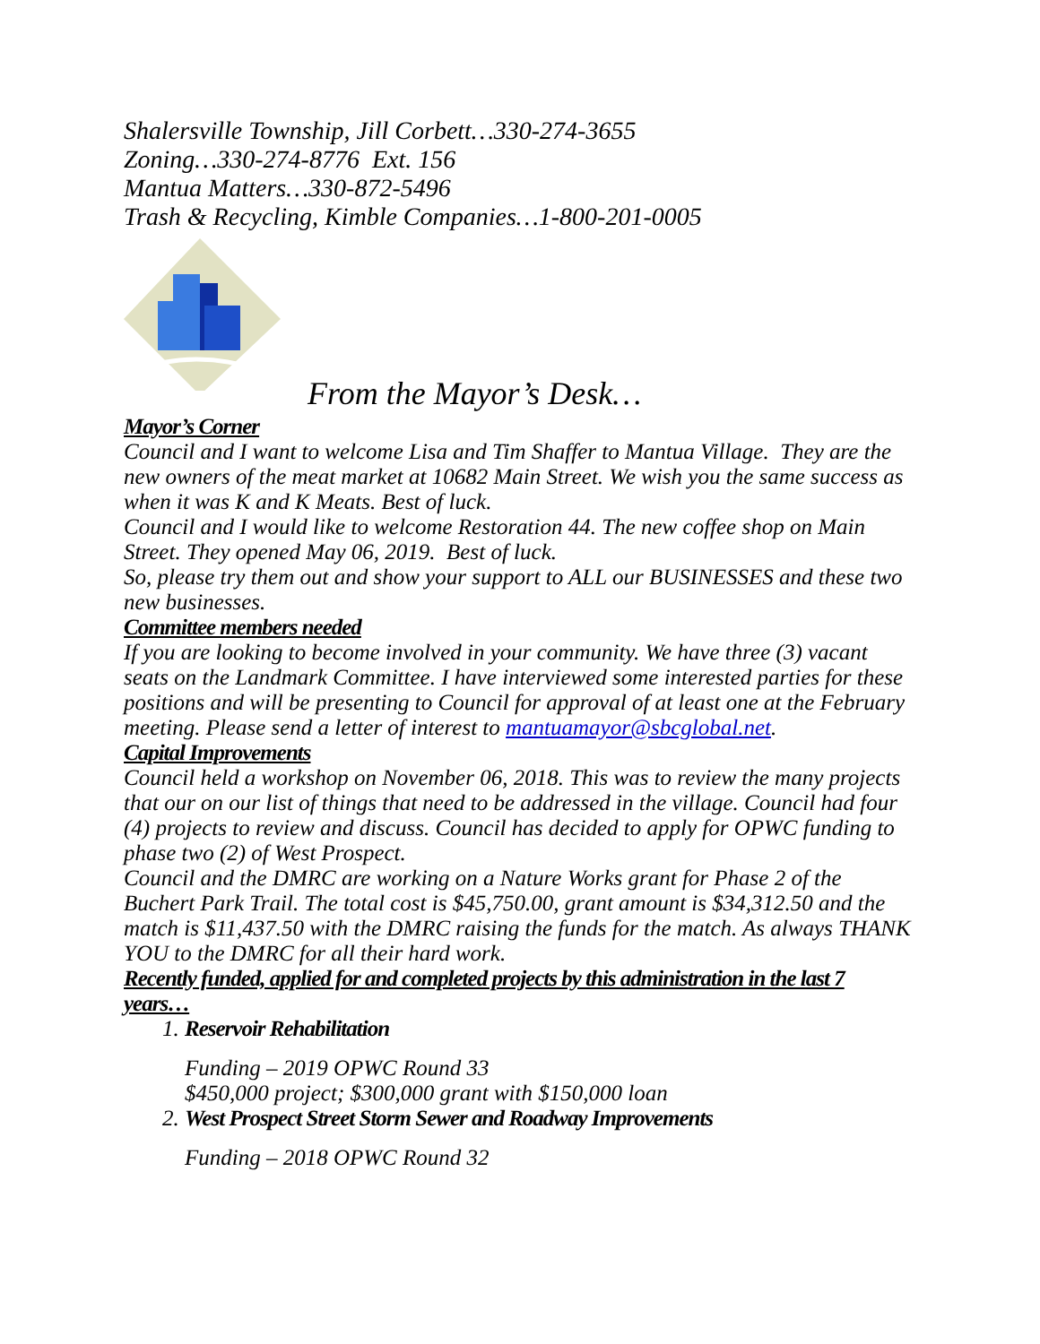Shalersville Township, Jill Corbett…330-274-3655
Zoning…330-274-8776 Ext. 156
Mantua Matters…330-872-5496
Trash & Recycling, Kimble Companies…1-800-201-0005
From the Mayor’s Desk…
Mayor’s Corner
Council and I want to welcome Lisa and Tim Shaffer to Mantua Village. They are the new owners of the meat market at 10682 Main Street. We wish you the same success as when it was K and K Meats. Best of luck.
Council and I would like to welcome Restoration 44. The new coffee shop on Main Street. They opened May 06, 2019. Best of luck.
So, please try them out and show your support to ALL our BUSINESSES and these two new businesses.
Committee members needed
If you are looking to become involved in your community. We have three (3) vacant seats on the Landmark Committee. I have interviewed some interested parties for these positions and will be presenting to Council for approval of at least one at the February meeting. Please send a letter of interest to mantuamayor@sbcglobal.net.
Capital Improvements
Council held a workshop on November 06, 2018. This was to review the many projects that our on our list of things that need to be addressed in the village. Council had four (4) projects to review and discuss. Council has decided to apply for OPWC funding to phase two (2) of West Prospect.
Council and the DMRC are working on a Nature Works grant for Phase 2 of the Buchert Park Trail. The total cost is $45,750.00, grant amount is $34,312.50 and the match is $11,437.50 with the DMRC raising the funds for the match. As always THANK YOU to the DMRC for all their hard work.
Recently funded, applied for and completed projects by this administration in the last 7 years…
1. Reservoir Rehabilitation
Funding – 2019 OPWC Round 33
$450,000 project; $300,000 grant with $150,000 loan
2. West Prospect Street Storm Sewer and Roadway Improvements
Funding – 2018 OPWC Round 32